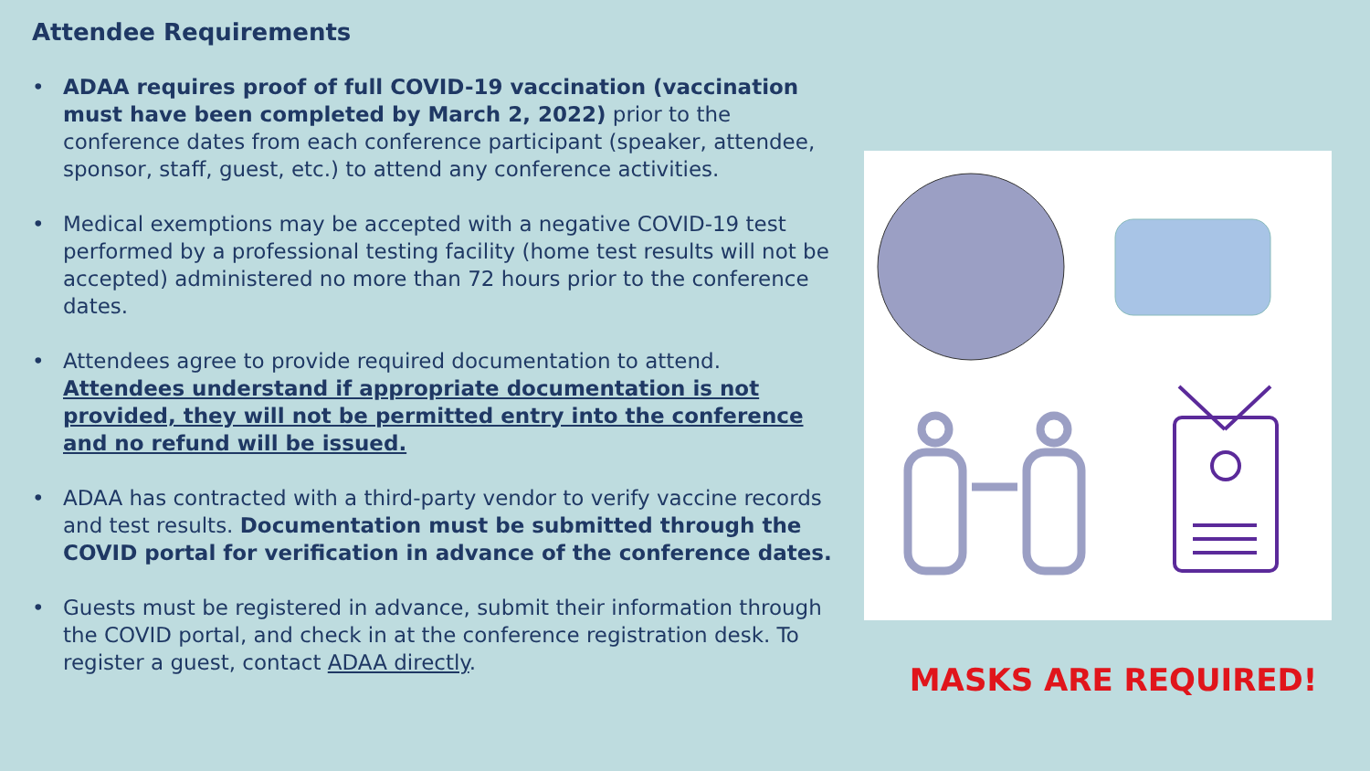Attendee Requirements
• ADAA requires proof of full COVID-19 vaccination (vaccination must have been completed by March 2, 2022) prior to the conference dates from each conference participant (speaker, attendee, sponsor, staff, guest, etc.) to attend any conference activities.
• Medical exemptions may be accepted with a negative COVID-19 test performed by a professional testing facility (home test results will not be accepted) administered no more than 72 hours prior to the conference dates.
• Attendees agree to provide required documentation to attend. Attendees understand if appropriate documentation is not provided, they will not be permitted entry into the conference and no refund will be issued.
• ADAA has contracted with a third-party vendor to verify vaccine records and test results. Documentation must be submitted through the COVID portal for verification in advance of the conference dates.
• Guests must be registered in advance, submit their information through the COVID portal, and check in at the conference registration desk. To register a guest, contact ADAA directly.
MASKS ARE REQUIRED!